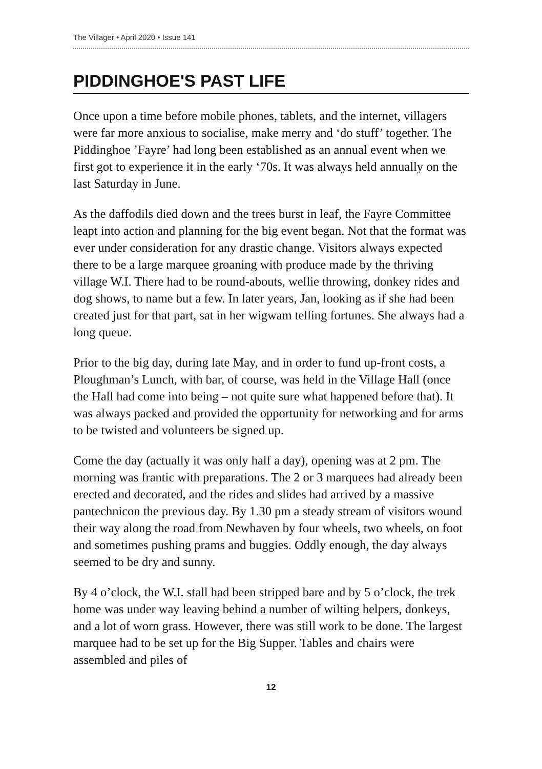The Villager • April 2020 • Issue 141
PIDDINGHOE'S PAST LIFE
Once upon a time before mobile phones, tablets, and the internet, villagers were far more anxious to socialise, make merry and ‘do stuff’ together. The Piddinghoe ’Fayre’ had long been established as an annual event when we first got to experience it in the early ‘70s. It was always held annually on the last Saturday in June.
As the daffodils died down and the trees burst in leaf, the Fayre Committee leapt into action and planning for the big event began. Not that the format was ever under consideration for any drastic change. Visitors always expected there to be a large marquee groaning with produce made by the thriving village W.I. There had to be round-abouts, wellie throwing, donkey rides and dog shows, to name but a few. In later years, Jan, looking as if she had been created just for that part, sat in her wigwam telling fortunes. She always had a long queue.
Prior to the big day, during late May, and in order to fund up-front costs, a Ploughman’s Lunch, with bar, of course, was held in the Village Hall (once the Hall had come into being – not quite sure what happened before that). It was always packed and provided the opportunity for networking and for arms to be twisted and volunteers be signed up.
Come the day (actually it was only half a day), opening was at 2 pm. The morning was frantic with preparations. The 2 or 3 marquees had already been erected and decorated, and the rides and slides had arrived by a massive pantechnicon the previous day. By 1.30 pm a steady stream of visitors wound their way along the road from Newhaven by four wheels, two wheels, on foot and sometimes pushing prams and buggies. Oddly enough, the day always seemed to be dry and sunny.
By 4 o’clock, the W.I. stall had been stripped bare and by 5 o’clock, the trek home was under way leaving behind a number of wilting helpers, donkeys, and a lot of worn grass. However, there was still work to be done. The largest marquee had to be set up for the Big Supper. Tables and chairs were assembled and piles of
12